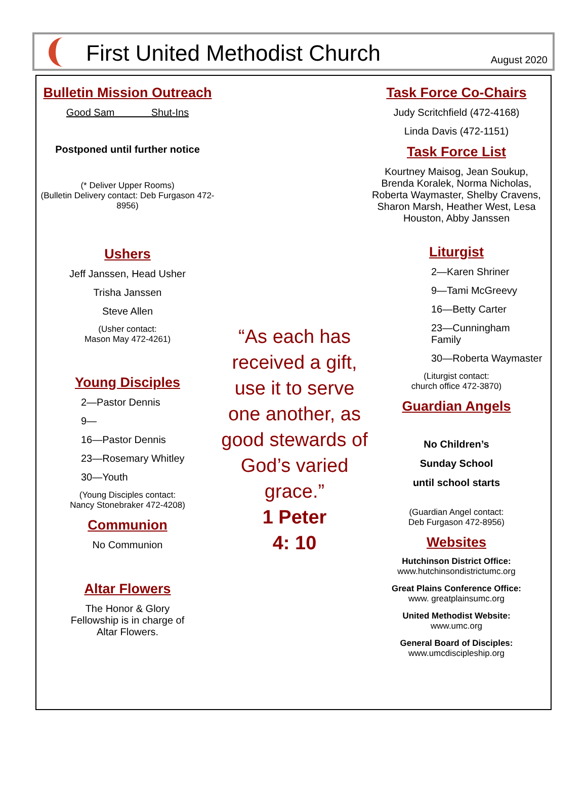First United Methodist Church
August 2020
Bulletin Mission Outreach
Good Sam Shut-Ins
Postponed until further notice
(* Deliver Upper Rooms)
(Bulletin Delivery contact: Deb Furgason 472-8956)
Ushers
Jeff Janssen, Head Usher
Trisha Janssen
Steve Allen
(Usher contact:
Mason May 472-4261)
Young Disciples
2—Pastor Dennis
9—
16—Pastor Dennis
23—Rosemary Whitley
30—Youth
(Young Disciples contact:
Nancy Stonebraker 472-4208)
Communion
No Communion
Altar Flowers
The Honor & Glory
Fellowship is in charge of
Altar Flowers.
“As each has received a gift, use it to serve one another, as good stewards of God’s varied grace.”
1 Peter
4: 10
Task Force Co-Chairs
Judy Scritchfield (472-4168)
Linda Davis (472-1151)
Task Force List
Kourtney Maisog, Jean Soukup, Brenda Koralek, Norma Nicholas, Roberta Waymaster, Shelby Cravens, Sharon Marsh, Heather West, Lesa Houston, Abby Janssen
Liturgist
2—Karen Shriner
9—Tami McGreevy
16—Betty Carter
23—Cunningham Family
30—Roberta Waymaster
(Liturgist contact:
church office 472-3870)
Guardian Angels
No Children’s
Sunday School
until school starts
(Guardian Angel contact:
Deb Furgason 472-8956)
Websites
Hutchinson District Office:
www.hutchinsondistrictumc.org
Great Plains Conference Office:
www. greatplainsumc.org
United Methodist Website:
www.umc.org
General Board of Disciples:
www.umcdiscipleship.org